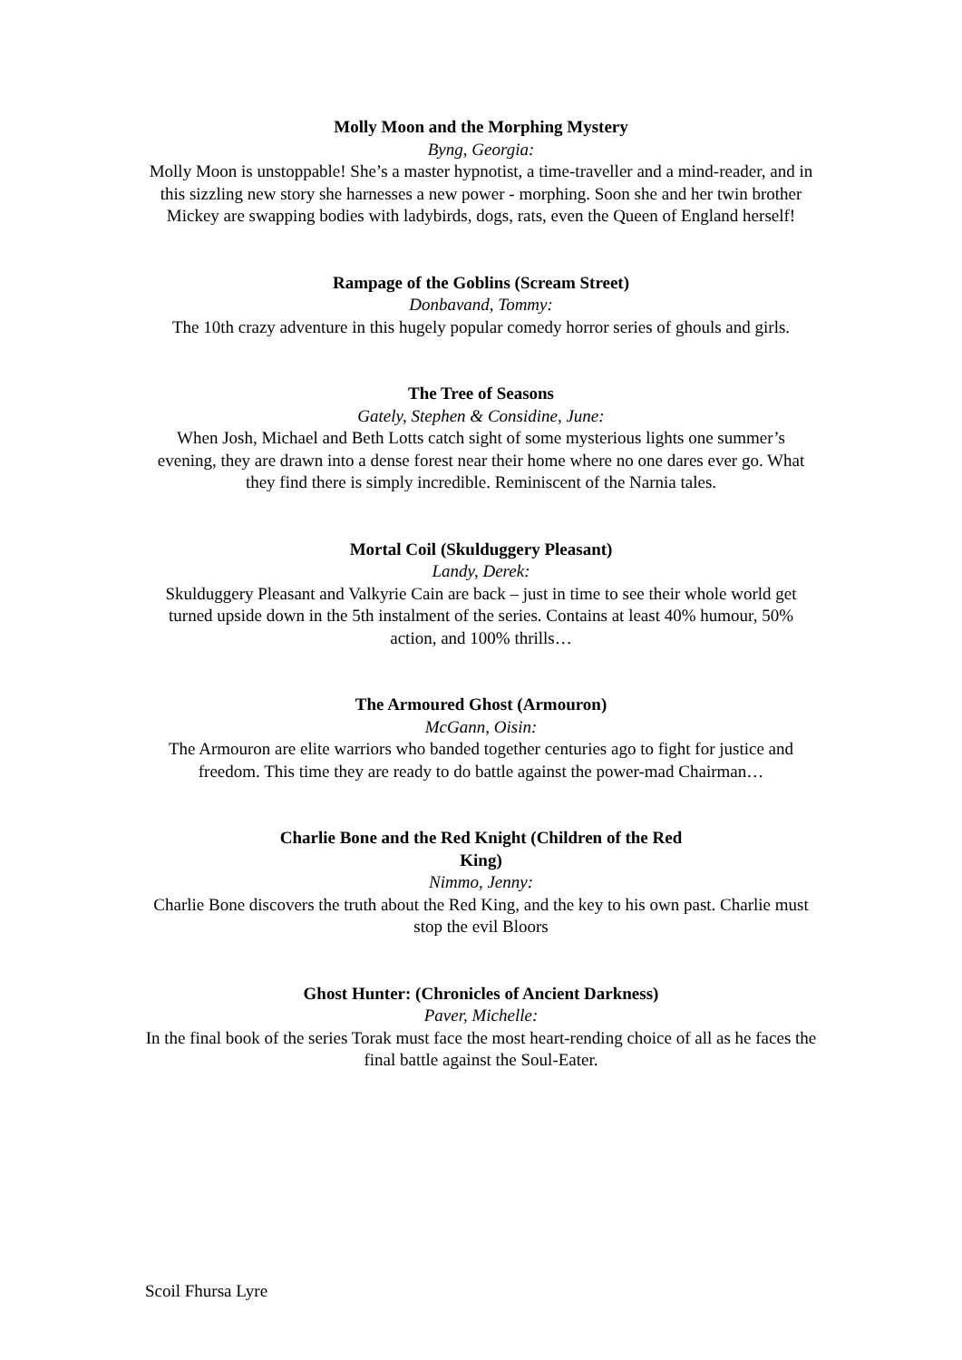Molly Moon and the Morphing Mystery
Byng, Georgia:
Molly Moon is unstoppable! She’s a master hypnotist, a time-traveller and a mind-reader, and in this sizzling new story she harnesses a new power - morphing. Soon she and her twin brother Mickey are swapping bodies with ladybirds, dogs, rats, even the Queen of England herself!
Rampage of the Goblins (Scream Street)
Donbavand, Tommy:
The 10th crazy adventure in this hugely popular comedy horror series of ghouls and girls.
The Tree of Seasons
Gately, Stephen & Considine, June:
When Josh, Michael and Beth Lotts catch sight of some mysterious lights one summer’s evening, they are drawn into a dense forest near their home where no one dares ever go. What they find there is simply incredible. Reminiscent of the Narnia tales.
Mortal Coil (Skulduggery Pleasant)
Landy, Derek:
Skulduggery Pleasant and Valkyrie Cain are back – just in time to see their whole world get turned upside down in the 5th instalment of the series. Contains at least 40% humour, 50% action, and 100% thrills…
The Armoured Ghost (Armouron)
McGann, Oisin:
The Armouron are elite warriors who banded together centuries ago to fight for justice and freedom. This time they are ready to do battle against the power-mad Chairman…
Charlie Bone and the Red Knight (Children of the Red
King)
Nimmo, Jenny:
Charlie Bone discovers the truth about the Red King, and the key to his own past. Charlie must stop the evil Bloors
Ghost Hunter: (Chronicles of Ancient Darkness)
Paver, Michelle:
In the final book of the series Torak must face the most heart-rending choice of all as he faces the final battle against the Soul-Eater.
Scoil Fhursa Lyre